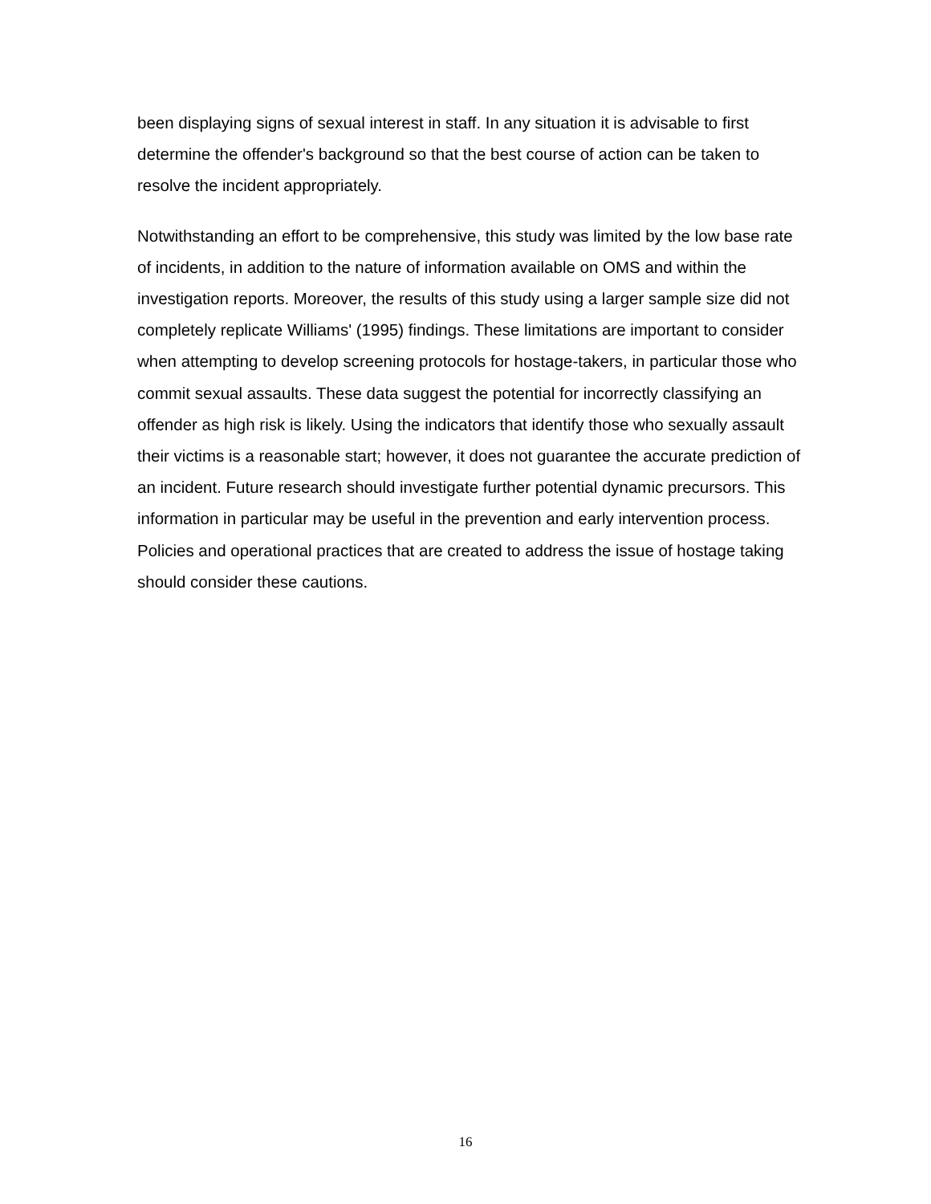been displaying signs of sexual interest in staff. In any situation it is advisable to first determine the offender's background so that the best course of action can be taken to resolve the incident appropriately.
Notwithstanding an effort to be comprehensive, this study was limited by the low base rate of incidents, in addition to the nature of information available on OMS and within the investigation reports. Moreover, the results of this study using a larger sample size did not completely replicate Williams' (1995) findings. These limitations are important to consider when attempting to develop screening protocols for hostage-takers, in particular those who commit sexual assaults. These data suggest the potential for incorrectly classifying an offender as high risk is likely. Using the indicators that identify those who sexually assault their victims is a reasonable start; however, it does not guarantee the accurate prediction of an incident. Future research should investigate further potential dynamic precursors. This information in particular may be useful in the prevention and early intervention process. Policies and operational practices that are created to address the issue of hostage taking should consider these cautions.
16